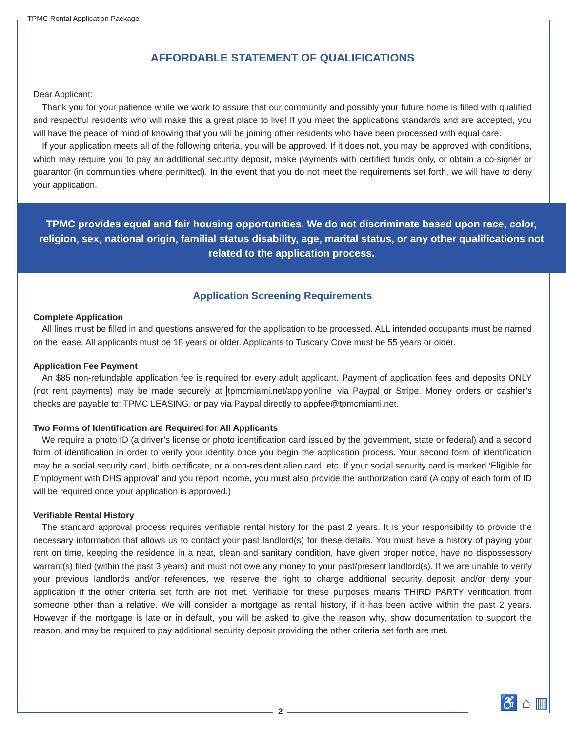TPMC Rental Application Package
AFFORDABLE STATEMENT OF QUALIFICATIONS
Dear Applicant:
Thank you for your patience while we work to assure that our community and possibly your future home is filled with qualified and respectful residents who will make this a great place to live! If you meet the applications standards and are accepted, you will have the peace of mind of knowing that you will be joining other residents who have been processed with equal care.
If your application meets all of the following criteria, you will be approved. If it does not, you may be approved with conditions, which may require you to pay an additional security deposit, make payments with certified funds only, or obtain a co-signer or guarantor (in communities where permitted). In the event that you do not meet the requirements set forth, we will have to deny your application.
TPMC provides equal and fair housing opportunities. We do not discriminate based upon race, color, religion, sex, national origin, familial status disability, age, marital status, or any other qualifications not related to the application process.
Application Screening Requirements
Complete Application
All lines must be filled in and questions answered for the application to be processed. ALL intended occupants must be named on the lease. All applicants must be 18 years or older. Applicants to Tuscany Cove must be 55 years or older.
Application Fee Payment
An $85 non-refundable application fee is required for every adult applicant. Payment of application fees and deposits ONLY (not rent payments) may be made securely at tpmcmiami.net/applyonline via Paypal or Stripe. Money orders or cashier’s checks are payable to: TPMC LEASING, or pay via Paypal directly to appfee@tpmcmiami.net.
Two Forms of Identification are Required for All Applicants
We require a photo ID (a driver’s license or photo identification card issued by the government, state or federal) and a second form of identification in order to verify your identity once you begin the application process. Your second form of identification may be a social security card, birth certificate, or a non-resident alien card, etc. If your social security card is marked ‘Eligible for Employment with DHS approval’ and you report income, you must also provide the authorization card (A copy of each form of ID will be required once your application is approved.)
Verifiable Rental History
The standard approval process requires verifiable rental history for the past 2 years. It is your responsibility to provide the necessary information that allows us to contact your past landlord(s) for these details. You must have a history of paying your rent on time, keeping the residence in a neat, clean and sanitary condition, have given proper notice, have no dispossessory warrant(s) filed (within the past 3 years) and must not owe any money to your past/present landlord(s). If we are unable to verify your previous landlords and/or references, we reserve the right to charge additional security deposit and/or deny your application if the other criteria set forth are not met. Verifiable for these purposes means THIRD PARTY verification from someone other than a relative. We will consider a mortgage as rental history, if it has been active within the past 2 years. However if the mortgage is late or in default, you will be asked to give the reason why, show documentation to support the reason, and may be required to pay additional security deposit providing the other criteria set forth are met.
2
♿ ⌂ ▥